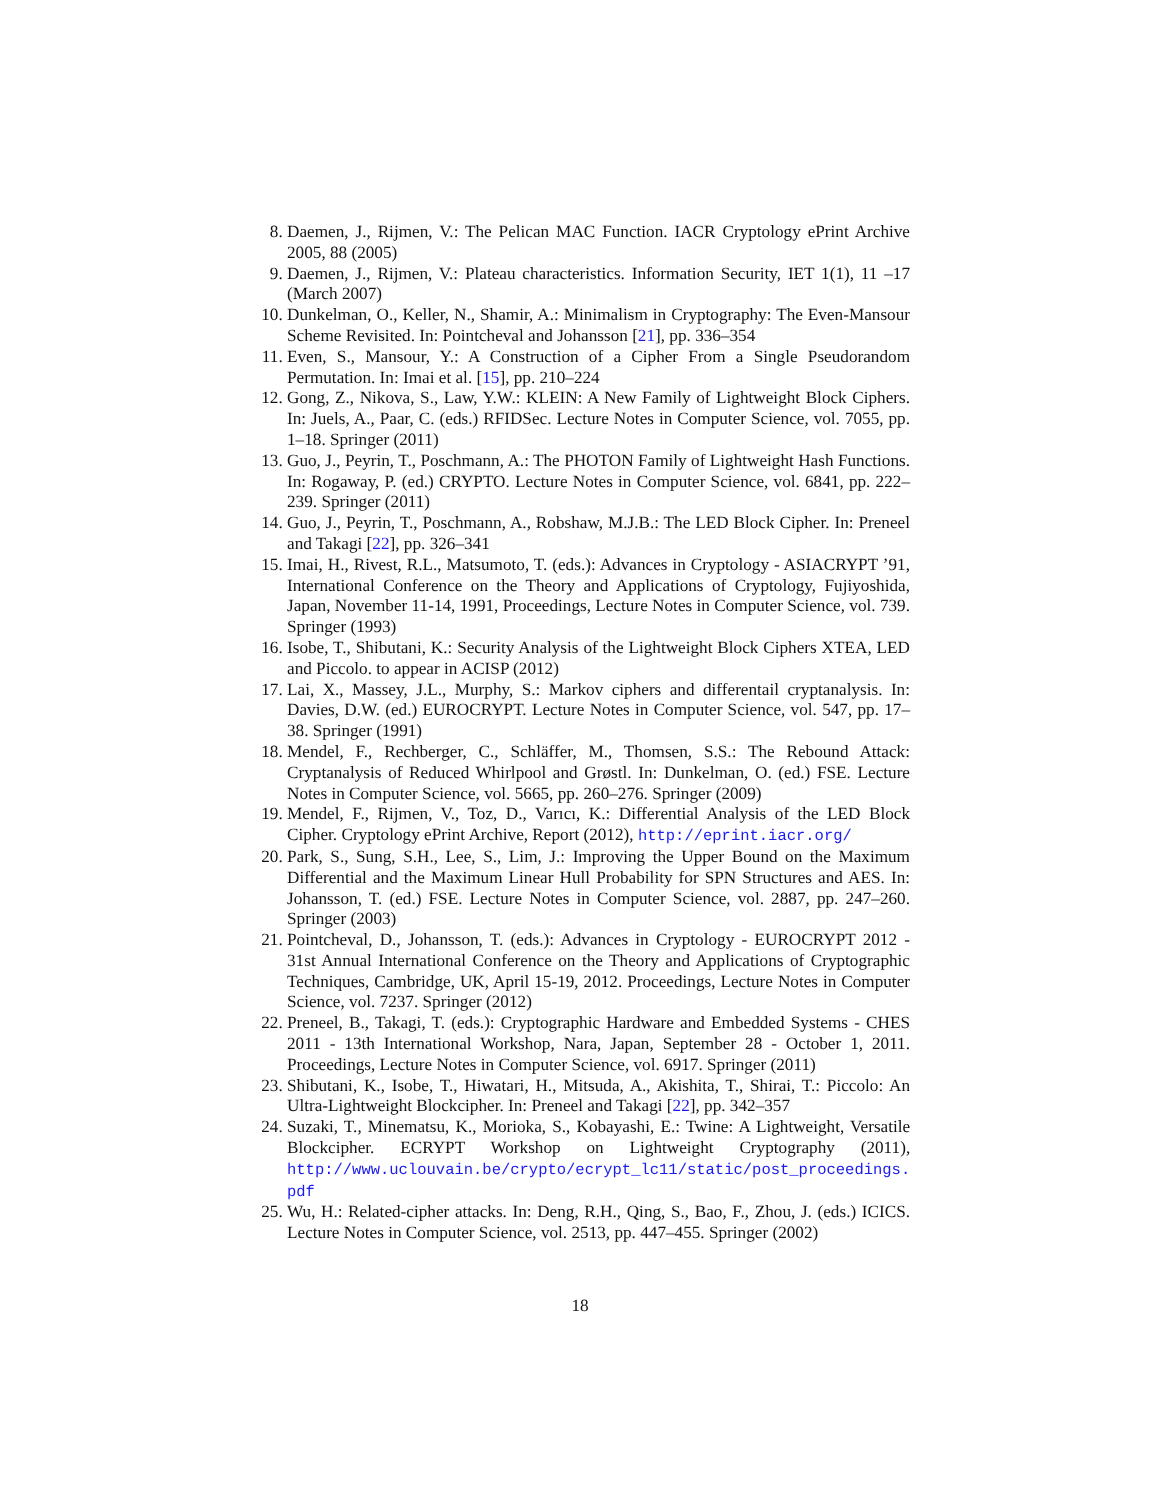8. Daemen, J., Rijmen, V.: The Pelican MAC Function. IACR Cryptology ePrint Archive 2005, 88 (2005)
9. Daemen, J., Rijmen, V.: Plateau characteristics. Information Security, IET 1(1), 11 –17 (March 2007)
10. Dunkelman, O., Keller, N., Shamir, A.: Minimalism in Cryptography: The Even-Mansour Scheme Revisited. In: Pointcheval and Johansson [21], pp. 336–354
11. Even, S., Mansour, Y.: A Construction of a Cipher From a Single Pseudorandom Permutation. In: Imai et al. [15], pp. 210–224
12. Gong, Z., Nikova, S., Law, Y.W.: KLEIN: A New Family of Lightweight Block Ciphers. In: Juels, A., Paar, C. (eds.) RFIDSec. Lecture Notes in Computer Science, vol. 7055, pp. 1–18. Springer (2011)
13. Guo, J., Peyrin, T., Poschmann, A.: The PHOTON Family of Lightweight Hash Functions. In: Rogaway, P. (ed.) CRYPTO. Lecture Notes in Computer Science, vol. 6841, pp. 222–239. Springer (2011)
14. Guo, J., Peyrin, T., Poschmann, A., Robshaw, M.J.B.: The LED Block Cipher. In: Preneel and Takagi [22], pp. 326–341
15. Imai, H., Rivest, R.L., Matsumoto, T. (eds.): Advances in Cryptology - ASIACRYPT ’91, International Conference on the Theory and Applications of Cryptology, Fujiyoshida, Japan, November 11-14, 1991, Proceedings, Lecture Notes in Computer Science, vol. 739. Springer (1993)
16. Isobe, T., Shibutani, K.: Security Analysis of the Lightweight Block Ciphers XTEA, LED and Piccolo. to appear in ACISP (2012)
17. Lai, X., Massey, J.L., Murphy, S.: Markov ciphers and differentail cryptanalysis. In: Davies, D.W. (ed.) EUROCRYPT. Lecture Notes in Computer Science, vol. 547, pp. 17–38. Springer (1991)
18. Mendel, F., Rechberger, C., Schläffer, M., Thomsen, S.S.: The Rebound Attack: Cryptanalysis of Reduced Whirlpool and Grøstl. In: Dunkelman, O. (ed.) FSE. Lecture Notes in Computer Science, vol. 5665, pp. 260–276. Springer (2009)
19. Mendel, F., Rijmen, V., Toz, D., Varıcı, K.: Differential Analysis of the LED Block Cipher. Cryptology ePrint Archive, Report (2012), http://eprint.iacr.org/
20. Park, S., Sung, S.H., Lee, S., Lim, J.: Improving the Upper Bound on the Maximum Differential and the Maximum Linear Hull Probability for SPN Structures and AES. In: Johansson, T. (ed.) FSE. Lecture Notes in Computer Science, vol. 2887, pp. 247–260. Springer (2003)
21. Pointcheval, D., Johansson, T. (eds.): Advances in Cryptology - EUROCRYPT 2012 - 31st Annual International Conference on the Theory and Applications of Cryptographic Techniques, Cambridge, UK, April 15-19, 2012. Proceedings, Lecture Notes in Computer Science, vol. 7237. Springer (2012)
22. Preneel, B., Takagi, T. (eds.): Cryptographic Hardware and Embedded Systems - CHES 2011 - 13th International Workshop, Nara, Japan, September 28 - October 1, 2011. Proceedings, Lecture Notes in Computer Science, vol. 6917. Springer (2011)
23. Shibutani, K., Isobe, T., Hiwatari, H., Mitsuda, A., Akishita, T., Shirai, T.: Piccolo: An Ultra-Lightweight Blockcipher. In: Preneel and Takagi [22], pp. 342–357
24. Suzaki, T., Minematsu, K., Morioka, S., Kobayashi, E.: Twine: A Lightweight, Versatile Blockcipher. ECRYPT Workshop on Lightweight Cryptography (2011), http://www.uclouvain.be/crypto/ecrypt_lc11/static/post_proceedings.
pdf
25. Wu, H.: Related-cipher attacks. In: Deng, R.H., Qing, S., Bao, F., Zhou, J. (eds.) ICICS. Lecture Notes in Computer Science, vol. 2513, pp. 447–455. Springer (2002)
18